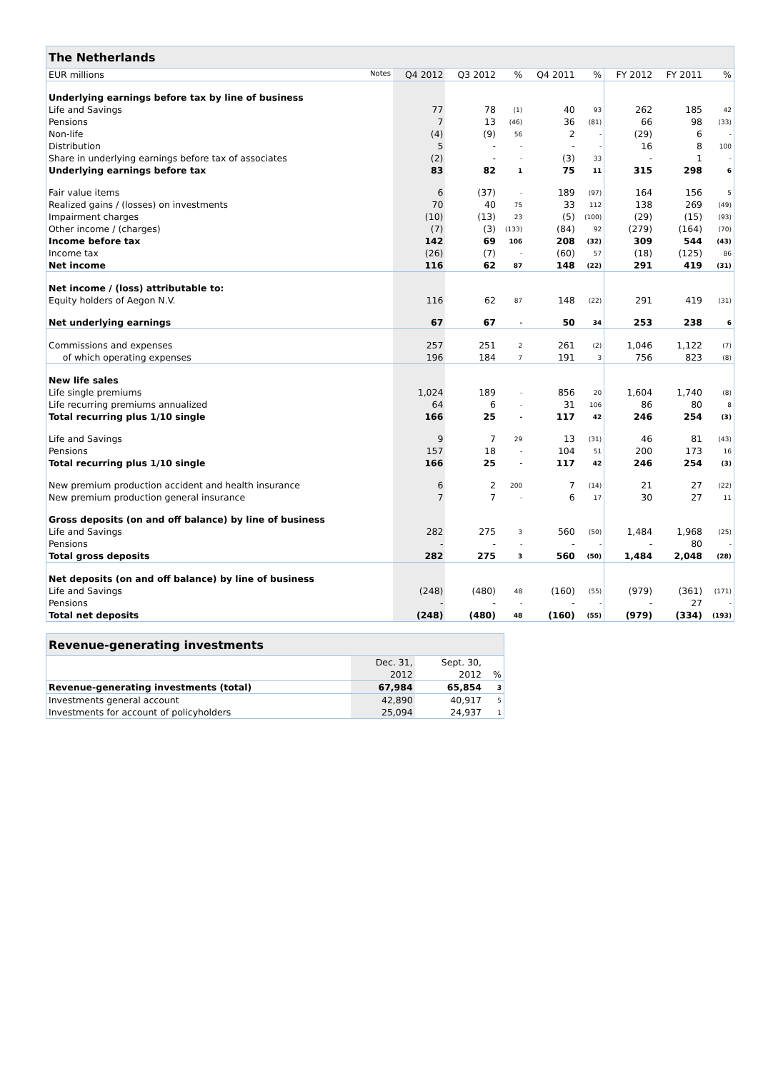| The Netherlands | | | | | | | | |
| --- | --- | --- | --- | --- | --- | --- | --- | --- |
| EUR millions Notes | Q4 2012 | Q3 2012 | % | Q4 2011 | % | FY 2012 | FY 2011 | % |
| Underlying earnings before tax by line of business | | | | | | | | |
| Life and Savings | 77 | 78 | (1) | 40 | 93 | 262 | 185 | 42 |
| Pensions | 7 | 13 | (46) | 36 | (81) | 66 | 98 | (33) |
| Non-life | (4) | (9) | 56 | 2 | - | (29) | 6 | - |
| Distribution | 5 | - | - | - | - | 16 | 8 | 100 |
| Share in underlying earnings before tax of associates | (2) | - | - | (3) | 33 | - | 1 | - |
| Underlying earnings before tax | 83 | 82 | 1 | 75 | 11 | 315 | 298 | 6 |
| Fair value items | 6 | (37) | - | 189 | (97) | 164 | 156 | 5 |
| Realized gains / (losses) on investments | 70 | 40 | 75 | 33 | 112 | 138 | 269 | (49) |
| Impairment charges | (10) | (13) | 23 | (5) | (100) | (29) | (15) | (93) |
| Other income / (charges) | (7) | (3) | (133) | (84) | 92 | (279) | (164) | (70) |
| Income before tax | 142 | 69 | 106 | 208 | (32) | 309 | 544 | (43) |
| Income tax | (26) | (7) | - | (60) | 57 | (18) | (125) | 86 |
| Net income | 116 | 62 | 87 | 148 | (22) | 291 | 419 | (31) |
| Net income / (loss) attributable to: | | | | | | | | |
| Equity holders of Aegon N.V. | 116 | 62 | 87 | 148 | (22) | 291 | 419 | (31) |
| Net underlying earnings | 67 | 67 | - | 50 | 34 | 253 | 238 | 6 |
| Commissions and expenses | 257 | 251 | 2 | 261 | (2) | 1,046 | 1,122 | (7) |
| of which operating expenses | 196 | 184 | 7 | 191 | 3 | 756 | 823 | (8) |
| New life sales | | | | | | | | |
| Life single premiums | 1,024 | 189 | - | 856 | 20 | 1,604 | 1,740 | (8) |
| Life recurring premiums annualized | 64 | 6 | - | 31 | 106 | 86 | 80 | 8 |
| Total recurring plus 1/10 single | 166 | 25 | - | 117 | 42 | 246 | 254 | (3) |
| Life and Savings | 9 | 7 | 29 | 13 | (31) | 46 | 81 | (43) |
| Pensions | 157 | 18 | - | 104 | 51 | 200 | 173 | 16 |
| Total recurring plus 1/10 single | 166 | 25 | - | 117 | 42 | 246 | 254 | (3) |
| New premium production accident and health insurance | 6 | 2 | 200 | 7 | (14) | 21 | 27 | (22) |
| New premium production general insurance | 7 | 7 | - | 6 | 17 | 30 | 27 | 11 |
| Gross deposits (on and off balance) by line of business | | | | | | | | |
| Life and Savings | 282 | 275 | 3 | 560 | (50) | 1,484 | 1,968 | (25) |
| Pensions | - | - | - | - | - | - | 80 | - |
| Total gross deposits | 282 | 275 | 3 | 560 | (50) | 1,484 | 2,048 | (28) |
| Net deposits (on and off balance) by line of business | | | | | | | | |
| Life and Savings | (248) | (480) | 48 | (160) | (55) | (979) | (361) | (171) |
| Pensions | - | - | - | - | - | - | 27 | - |
| Total net deposits | (248) | (480) | 48 | (160) | (55) | (979) | (334) | (193) |
| Revenue-generating investments | | | |
| --- | --- | --- | --- |
| | Dec. 31, | Sept. 30, | |
| | 2012 | 2012 | % |
| Revenue-generating investments (total) | 67,984 | 65,854 | 3 |
| Investments general account | 42,890 | 40,917 | 5 |
| Investments for account of policyholders | 25,094 | 24,937 | 1 |